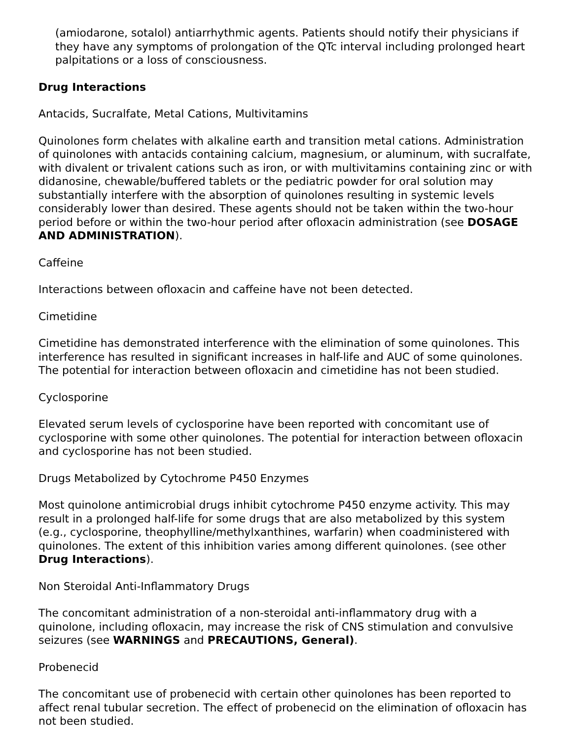(amiodarone, sotalol) antiarrhythmic agents. Patients should notify their physicians if they have any symptoms of prolongation of the QTc interval including prolonged heart palpitations or a loss of consciousness.
Drug Interactions
Antacids, Sucralfate, Metal Cations, Multivitamins
Quinolones form chelates with alkaline earth and transition metal cations. Administration of quinolones with antacids containing calcium, magnesium, or aluminum, with sucralfate, with divalent or trivalent cations such as iron, or with multivitamins containing zinc or with didanosine, chewable/buffered tablets or the pediatric powder for oral solution may substantially interfere with the absorption of quinolones resulting in systemic levels considerably lower than desired. These agents should not be taken within the two-hour period before or within the two-hour period after ofloxacin administration (see DOSAGE AND ADMINISTRATION).
Caffeine
Interactions between ofloxacin and caffeine have not been detected.
Cimetidine
Cimetidine has demonstrated interference with the elimination of some quinolones. This interference has resulted in significant increases in half-life and AUC of some quinolones. The potential for interaction between ofloxacin and cimetidine has not been studied.
Cyclosporine
Elevated serum levels of cyclosporine have been reported with concomitant use of cyclosporine with some other quinolones. The potential for interaction between ofloxacin and cyclosporine has not been studied.
Drugs Metabolized by Cytochrome P450 Enzymes
Most quinolone antimicrobial drugs inhibit cytochrome P450 enzyme activity. This may result in a prolonged half-life for some drugs that are also metabolized by this system (e.g., cyclosporine, theophylline/methylxanthines, warfarin) when coadministered with quinolones. The extent of this inhibition varies among different quinolones. (see other Drug Interactions).
Non Steroidal Anti-Inflammatory Drugs
The concomitant administration of a non-steroidal anti-inflammatory drug with a quinolone, including ofloxacin, may increase the risk of CNS stimulation and convulsive seizures (see WARNINGS and PRECAUTIONS, General).
Probenecid
The concomitant use of probenecid with certain other quinolones has been reported to affect renal tubular secretion. The effect of probenecid on the elimination of ofloxacin has not been studied.